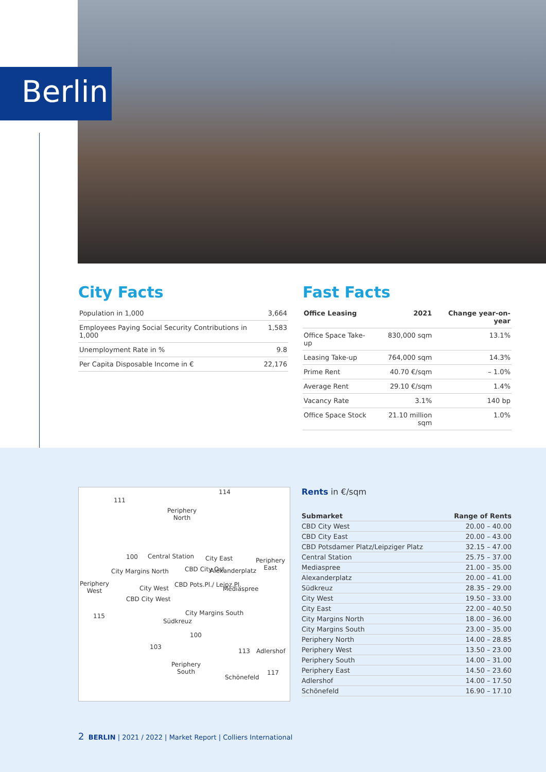Berlin
City Facts
| Population in 1,000 | 3,664 |
| Employees Paying Social Security Contributions in 1,000 | 1,583 |
| Unemployment Rate in % | 9.8 |
| Per Capita Disposable Income in € | 22,176 |
Fast Facts
| Office Leasing | 2021 | Change year-on-year |
| --- | --- | --- |
| Office Space Take-up | 830,000 sqm | 13.1% |
| Leasing Take-up | 764,000 sqm | 14.3% |
| Prime Rent | 40.70 €/sqm | – 1.0% |
| Average Rent | 29.10 €/sqm | 1.4% |
| Vacancy Rate | 3.1% | 140 bp |
| Office Space Stock | 21.10 million sqm | 1.0% |
111
114
Periphery
North
100 Central Station City East
Periphery
East
City Margins North CBD City Ost Alexanderplatz
Periphery
West
City West CBD Pots.Pl./ Leipz.Pl.
Mediaspree
CBD City West
115 City Margins South
Südkreuz
100
103
113 Adlershof
Periphery
South
117
Schönefeld
Rents in €/sqm
| Submarket | Range of Rents |
| --- | --- |
| CBD City West | 20.00 – 40.00 |
| CBD City East | 20.00 – 43.00 |
| CBD Potsdamer Platz/Leipziger Platz | 32.15 – 47.00 |
| Central Station | 25.75 – 37.00 |
| Mediaspree | 21.00 – 35.00 |
| Alexanderplatz | 20.00 – 41.00 |
| Südkreuz | 28.35 – 29.00 |
| City West | 19.50 – 33.00 |
| City East | 22.00 – 40.50 |
| City Margins North | 18.00 – 36.00 |
| City Margins South | 23.00 – 35.00 |
| Periphery North | 14.00 – 28.85 |
| Periphery West | 13.50 – 23.00 |
| Periphery South | 14.00 – 31.00 |
| Periphery East | 14.50 – 23.60 |
| Adlershof | 14.00 – 17.50 |
| Schönefeld | 16.90 – 17.10 |
2 BERLIN | 2021 / 2022 | Market Report | Colliers International